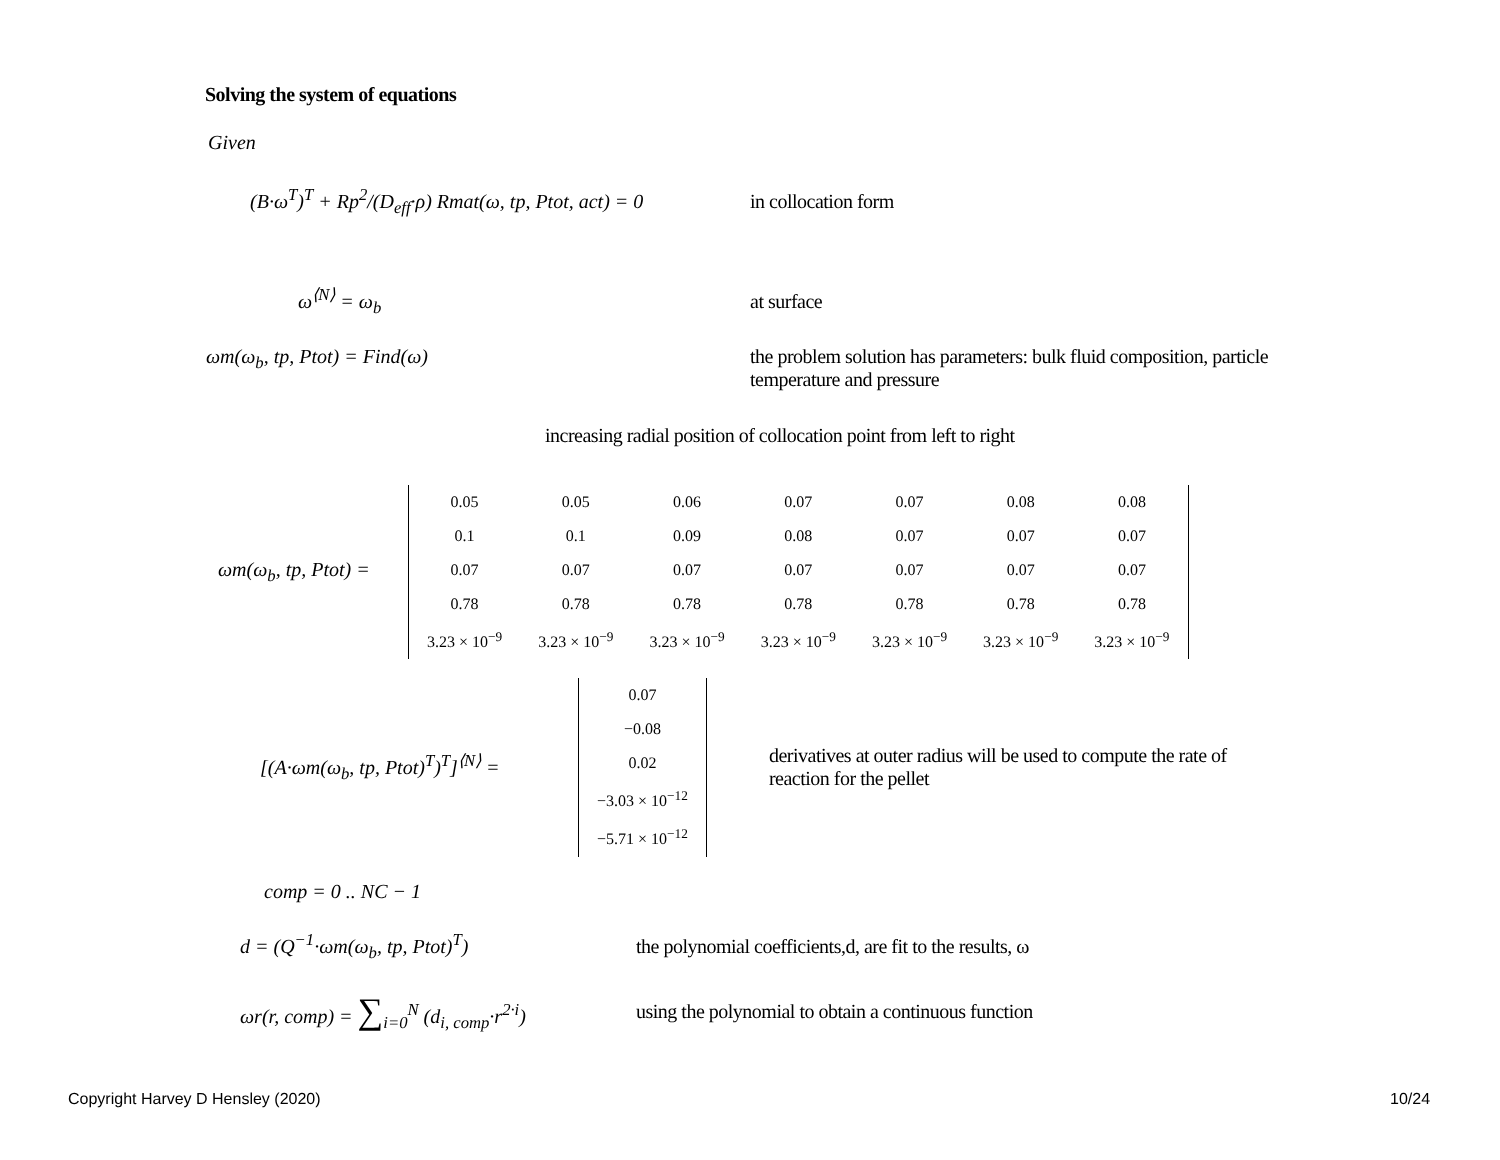Solving the system of equations
Given
(B·ω<sup>T</sup>)<sup>T</sup> + Rp<sup>2</sup>/(D<sub>eff</sub>·ρ) Rmat(ω, tp, Ptot, act) = 0 in collocation form
ω<sup>⟨N⟩</sup> = ω<sub>b</sub> at surface
ωm(ω<sub>b</sub>, tp, Ptot) = Find(ω) the problem solution has parameters: bulk fluid composition, particle temperature and pressure
increasing radial position of collocation point from left to right
ωm(ω<sub>b</sub>, tp, Ptot) =
| 0.05 | 0.05 | 0.06 | 0.07 | 0.07 | 0.08 | 0.08 |
| 0.1 | 0.1 | 0.09 | 0.08 | 0.07 | 0.07 | 0.07 |
| 0.07 | 0.07 | 0.07 | 0.07 | 0.07 | 0.07 | 0.07 |
| 0.78 | 0.78 | 0.78 | 0.78 | 0.78 | 0.78 | 0.78 |
| 3.23 × 10<sup>−9</sup> | 3.23 × 10<sup>−9</sup> | 3.23 × 10<sup>−9</sup> | 3.23 × 10<sup>−9</sup> | 3.23 × 10<sup>−9</sup> | 3.23 × 10<sup>−9</sup> | 3.23 × 10<sup>−9</sup> |
[(A·ωm(ω<sub>b</sub>, tp, Ptot)<sup>T</sup>)<sup>T</sup>]<sup>⟨N⟩</sup> =
| 0.07 |
| −0.08 |
| 0.02 |
| −3.03 × 10<sup>−12</sup> |
| −5.71 × 10<sup>−12</sup> |
derivatives at outer radius will be used to compute the rate of reaction for the pellet
comp = 0 .. NC − 1
d = (Q<sup>−1</sup>·ωm(ω<sub>b</sub>, tp, Ptot)<sup>T</sup>) the polynomial coefficients,d, are fit to the results, ω
ωr(r, comp) = ∑<sub>i=0</sub><sup>N</sup> (d<sub>i, comp</sub>·r<sup>2·i</sup>) using the polynomial to obtain a continuous function
Copyright Harvey D Hensley (2020)
10/24